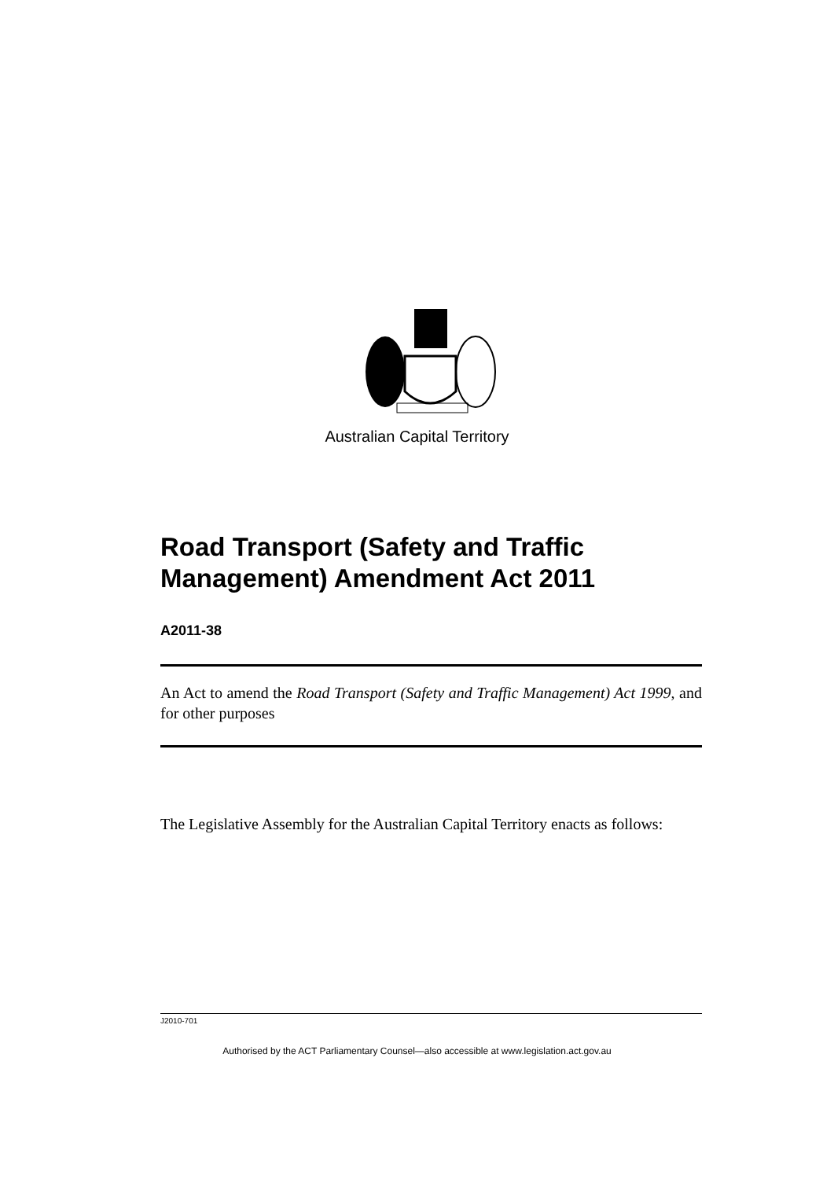Australian Capital Territory
Road Transport (Safety and Traffic Management) Amendment Act 2011
A2011-38
An Act to amend the Road Transport (Safety and Traffic Management) Act 1999, and for other purposes
The Legislative Assembly for the Australian Capital Territory enacts as follows:
J2010-701
Authorised by the ACT Parliamentary Counsel—also accessible at www.legislation.act.gov.au